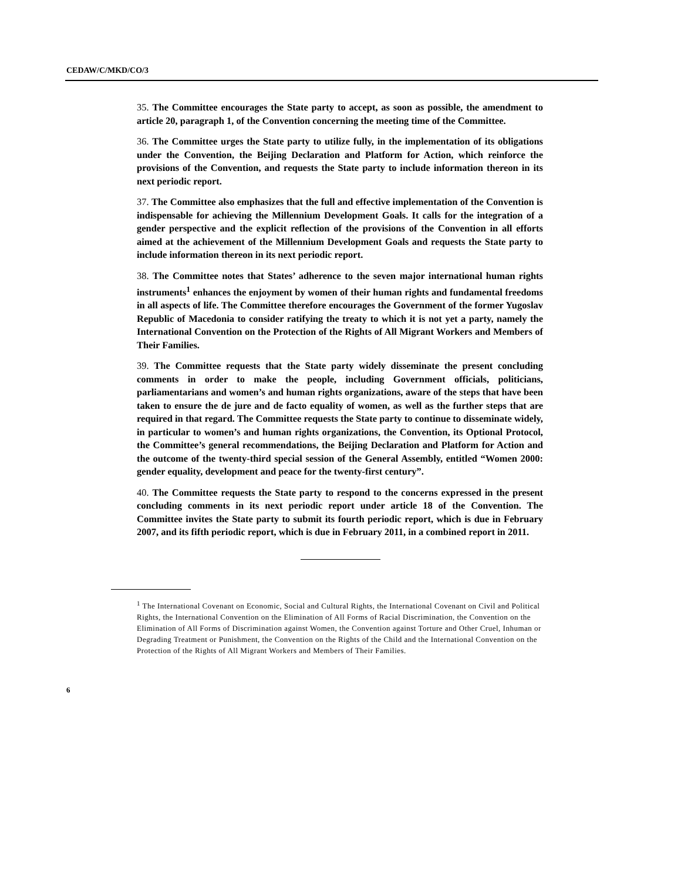CEDAW/C/MKD/CO/3
35. The Committee encourages the State party to accept, as soon as possible, the amendment to article 20, paragraph 1, of the Convention concerning the meeting time of the Committee.
36. The Committee urges the State party to utilize fully, in the implementation of its obligations under the Convention, the Beijing Declaration and Platform for Action, which reinforce the provisions of the Convention, and requests the State party to include information thereon in its next periodic report.
37. The Committee also emphasizes that the full and effective implementation of the Convention is indispensable for achieving the Millennium Development Goals. It calls for the integration of a gender perspective and the explicit reflection of the provisions of the Convention in all efforts aimed at the achievement of the Millennium Development Goals and requests the State party to include information thereon in its next periodic report.
38. The Committee notes that States’ adherence to the seven major international human rights instruments<sup>1</sup> enhances the enjoyment by women of their human rights and fundamental freedoms in all aspects of life. The Committee therefore encourages the Government of the former Yugoslav Republic of Macedonia to consider ratifying the treaty to which it is not yet a party, namely the International Convention on the Protection of the Rights of All Migrant Workers and Members of Their Families.
39. The Committee requests that the State party widely disseminate the present concluding comments in order to make the people, including Government officials, politicians, parliamentarians and women’s and human rights organizations, aware of the steps that have been taken to ensure the de jure and de facto equality of women, as well as the further steps that are required in that regard. The Committee requests the State party to continue to disseminate widely, in particular to women’s and human rights organizations, the Convention, its Optional Protocol, the Committee’s general recommendations, the Beijing Declaration and Platform for Action and the outcome of the twenty-third special session of the General Assembly, entitled “Women 2000: gender equality, development and peace for the twenty-first century”.
40. The Committee requests the State party to respond to the concerns expressed in the present concluding comments in its next periodic report under article 18 of the Convention. The Committee invites the State party to submit its fourth periodic report, which is due in February 2007, and its fifth periodic report, which is due in February 2011, in a combined report in 2011.
<sup>1</sup> The International Covenant on Economic, Social and Cultural Rights, the International Covenant on Civil and Political Rights, the International Convention on the Elimination of All Forms of Racial Discrimination, the Convention on the Elimination of All Forms of Discrimination against Women, the Convention against Torture and Other Cruel, Inhuman or Degrading Treatment or Punishment, the Convention on the Rights of the Child and the International Convention on the Protection of the Rights of All Migrant Workers and Members of Their Families.
6